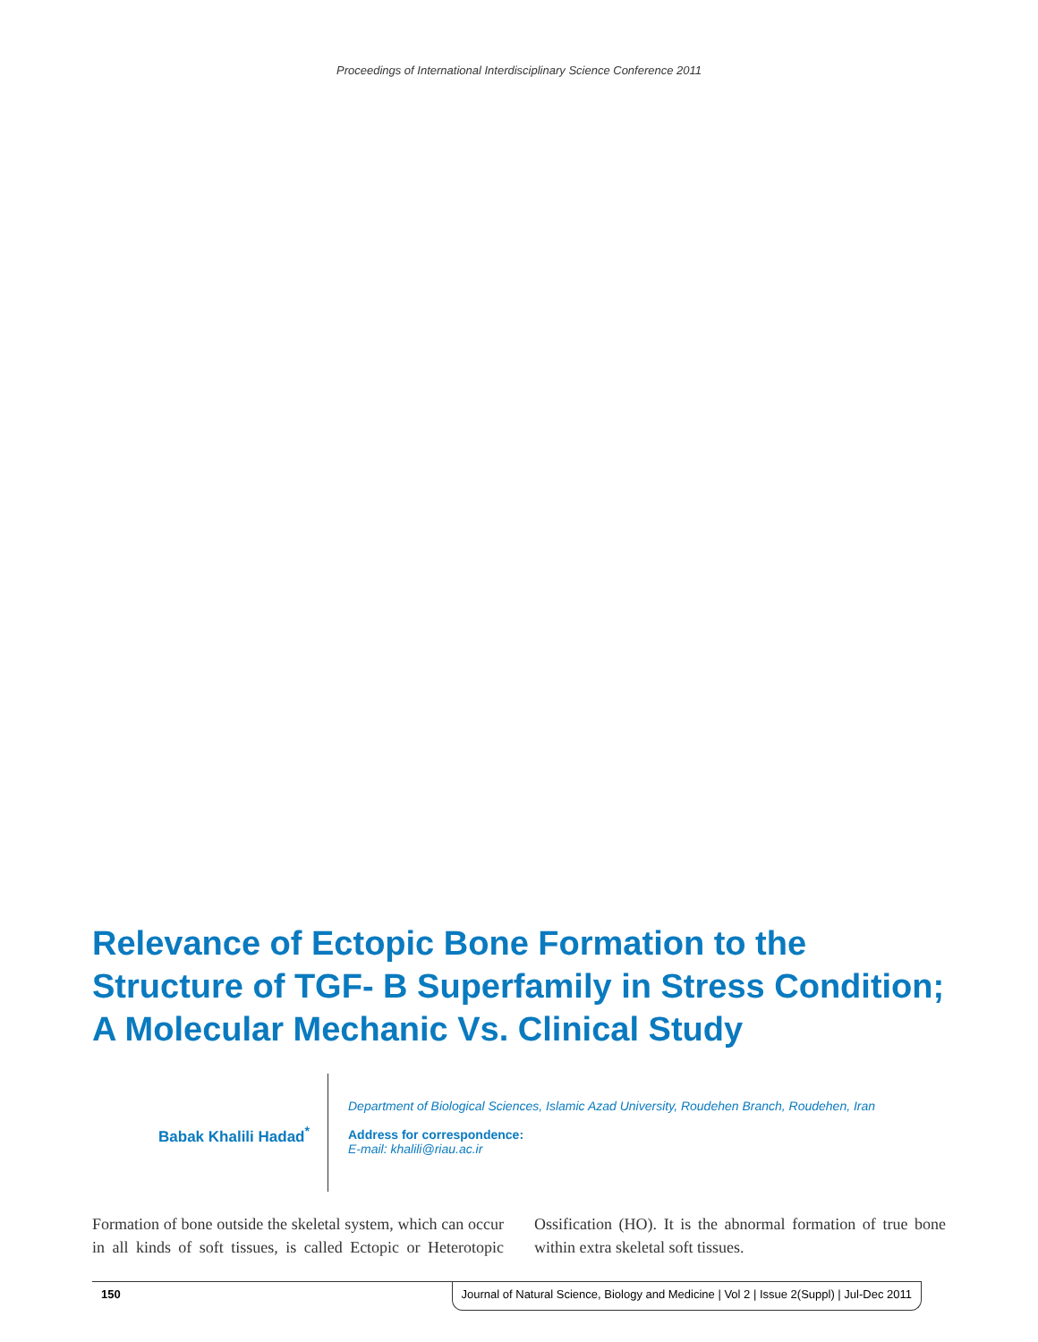Proceedings of International Interdisciplinary Science Conference 2011
Relevance of Ectopic Bone Formation to the Structure of TGF- Β Superfamily in Stress Condition; A Molecular Mechanic Vs. Clinical Study
Babak Khalili Hadad<sup>*</sup>
Department of Biological Sciences, Islamic Azad University, Roudehen Branch, Roudehen, Iran
Address for correspondence:
E-mail: khalili@riau.ac.ir
Formation of bone outside the skeletal system, which can occur in all kinds of soft tissues, is called Ectopic or Heterotopic Ossification (HO). It is the abnormal formation of true bone within extra skeletal soft tissues.
150 Journal of Natural Science, Biology and Medicine | Vol 2 | Issue 2(Suppl) | Jul-Dec 2011